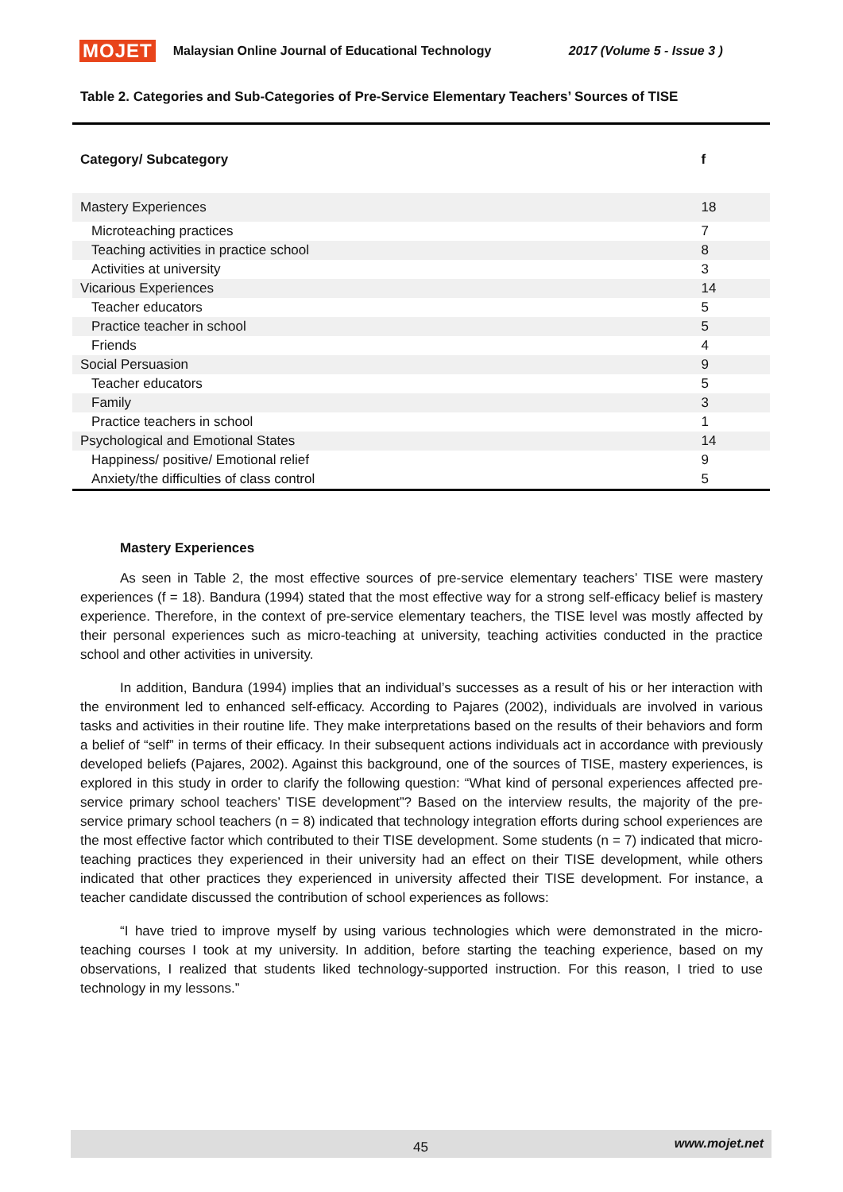MOJET Malaysian Online Journal of Educational Technology 2017 (Volume 5 - Issue 3 )
Table 2. Categories and Sub-Categories of Pre-Service Elementary Teachers’ Sources of TISE
| Category/ Subcategory | f |
| --- | --- |
| Mastery Experiences | 18 |
| Microteaching practices | 7 |
| Teaching activities in practice school | 8 |
| Activities at university | 3 |
| Vicarious Experiences | 14 |
| Teacher educators | 5 |
| Practice teacher in school | 5 |
| Friends | 4 |
| Social Persuasion | 9 |
| Teacher educators | 5 |
| Family | 3 |
| Practice teachers in school | 1 |
| Psychological and Emotional States | 14 |
| Happiness/ positive/ Emotional relief | 9 |
| Anxiety/the difficulties of class control | 5 |
Mastery Experiences
As seen in Table 2, the most effective sources of pre-service elementary teachers’ TISE were mastery experiences (f = 18). Bandura (1994) stated that the most effective way for a strong self-efficacy belief is mastery experience. Therefore, in the context of pre-service elementary teachers, the TISE level was mostly affected by their personal experiences such as micro-teaching at university, teaching activities conducted in the practice school and other activities in university.
In addition, Bandura (1994) implies that an individual’s successes as a result of his or her interaction with the environment led to enhanced self-efficacy. According to Pajares (2002), individuals are involved in various tasks and activities in their routine life. They make interpretations based on the results of their behaviors and form a belief of “self” in terms of their efficacy. In their subsequent actions individuals act in accordance with previously developed beliefs (Pajares, 2002). Against this background, one of the sources of TISE, mastery experiences, is explored in this study in order to clarify the following question: “What kind of personal experiences affected pre-service primary school teachers’ TISE development”? Based on the interview results, the majority of the pre-service primary school teachers (n = 8) indicated that technology integration efforts during school experiences are the most effective factor which contributed to their TISE development. Some students (n = 7) indicated that micro-teaching practices they experienced in their university had an effect on their TISE development, while others indicated that other practices they experienced in university affected their TISE development. For instance, a teacher candidate discussed the contribution of school experiences as follows:
“I have tried to improve myself by using various technologies which were demonstrated in the micro-teaching courses I took at my university. In addition, before starting the teaching experience, based on my observations, I realized that students liked technology-supported instruction. For this reason, I tried to use technology in my lessons.”
45 www.mojet.net